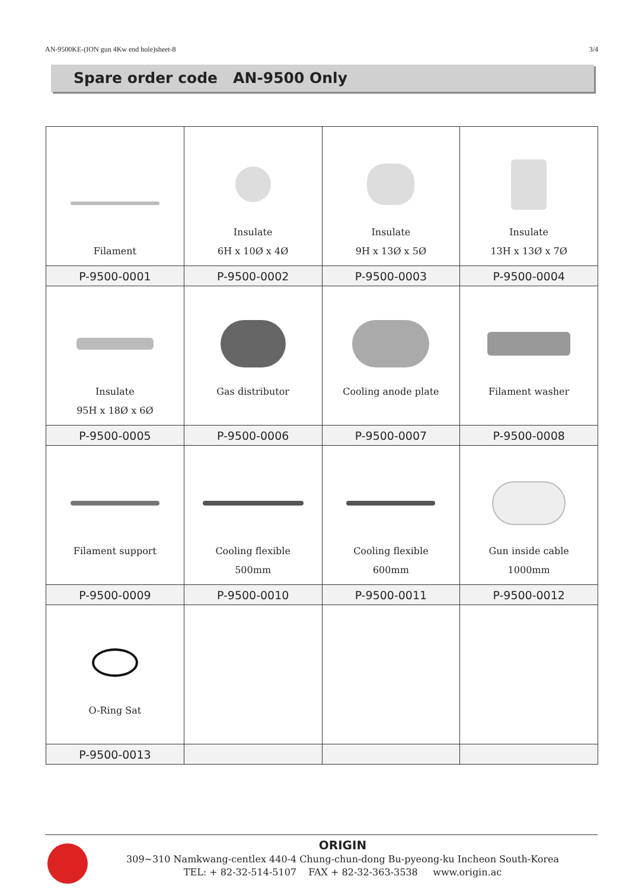AN-9500KE-(ION gun 4Kw end hole)sheet-8 3/4
Spare order code AN-9500 Only
| Filament | Insulate 6H x 10Ø x 4Ø | Insulate 9H x 13Ø x 5Ø | Insulate 13H x 13Ø x 7Ø |
| P-9500-0001 | P-9500-0002 | P-9500-0003 | P-9500-0004 |
| Insulate 95H x 18Ø x 6Ø | Gas distributor | Cooling anode plate | Filament washer |
| P-9500-0005 | P-9500-0006 | P-9500-0007 | P-9500-0008 |
| Filament support | Cooling flexible 500mm | Cooling flexible 600mm | Gun inside cable 1000mm |
| P-9500-0009 | P-9500-0010 | P-9500-0011 | P-9500-0012 |
| O-Ring Sat | | | |
| P-9500-0013 | | | |
ORIGIN
309~310 Namkwang-centlex 440-4 Chung-chun-dong Bu-pyeong-ku Incheon South-Korea
TEL: + 82-32-514-5107 FAX + 82-32-363-3538 www.origin.ac